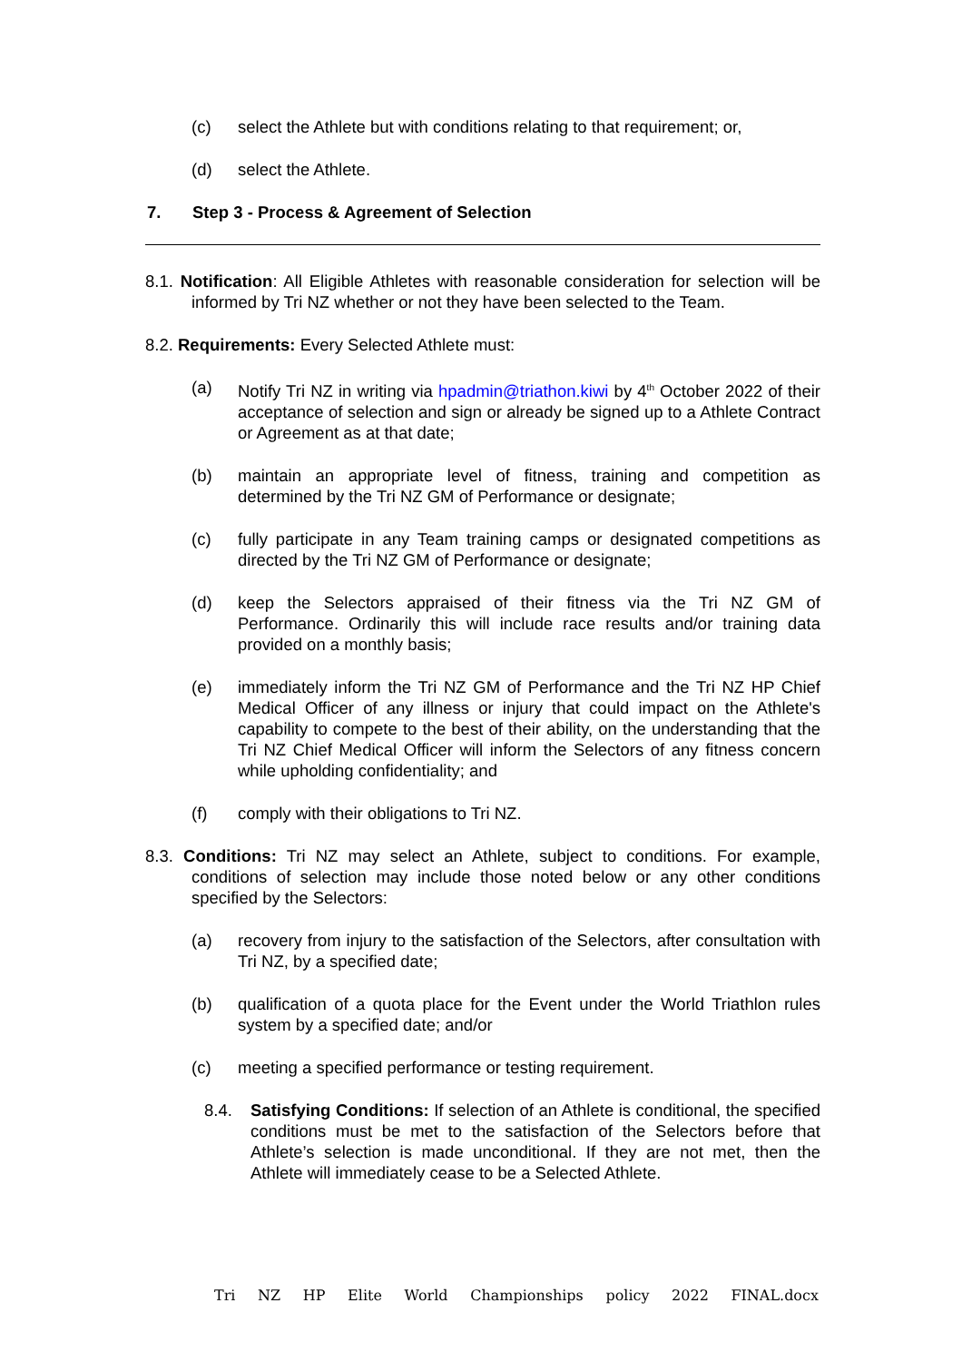(c) select the Athlete but with conditions relating to that requirement; or,
(d) select the Athlete.
7. Step 3 - Process & Agreement of Selection
8.1. Notification: All Eligible Athletes with reasonable consideration for selection will be informed by Tri NZ whether or not they have been selected to the Team.
8.2. Requirements: Every Selected Athlete must:
(a) Notify Tri NZ in writing via hpadmin@triathon.kiwi by 4<sup>th</sup> October 2022 of their acceptance of selection and sign or already be signed up to a Athlete Contract or Agreement as at that date;
(b) maintain an appropriate level of fitness, training and competition as determined by the Tri NZ GM of Performance or designate;
(c) fully participate in any Team training camps or designated competitions as directed by the Tri NZ GM of Performance or designate;
(d) keep the Selectors appraised of their fitness via the Tri NZ GM of Performance. Ordinarily this will include race results and/or training data provided on a monthly basis;
(e) immediately inform the Tri NZ GM of Performance and the Tri NZ HP Chief Medical Officer of any illness or injury that could impact on the Athlete's capability to compete to the best of their ability, on the understanding that the Tri NZ Chief Medical Officer will inform the Selectors of any fitness concern while upholding confidentiality; and
(f) comply with their obligations to Tri NZ.
8.3. Conditions: Tri NZ may select an Athlete, subject to conditions. For example, conditions of selection may include those noted below or any other conditions specified by the Selectors:
(a) recovery from injury to the satisfaction of the Selectors, after consultation with Tri NZ, by a specified date;
(b) qualification of a quota place for the Event under the World Triathlon rules system by a specified date; and/or
(c) meeting a specified performance or testing requirement.
8.4. Satisfying Conditions: If selection of an Athlete is conditional, the specified conditions must be met to the satisfaction of the Selectors before that Athlete’s selection is made unconditional. If they are not met, then the Athlete will immediately cease to be a Selected Athlete.
Tri NZ HP Elite World Championships policy 2022 FINAL.docx